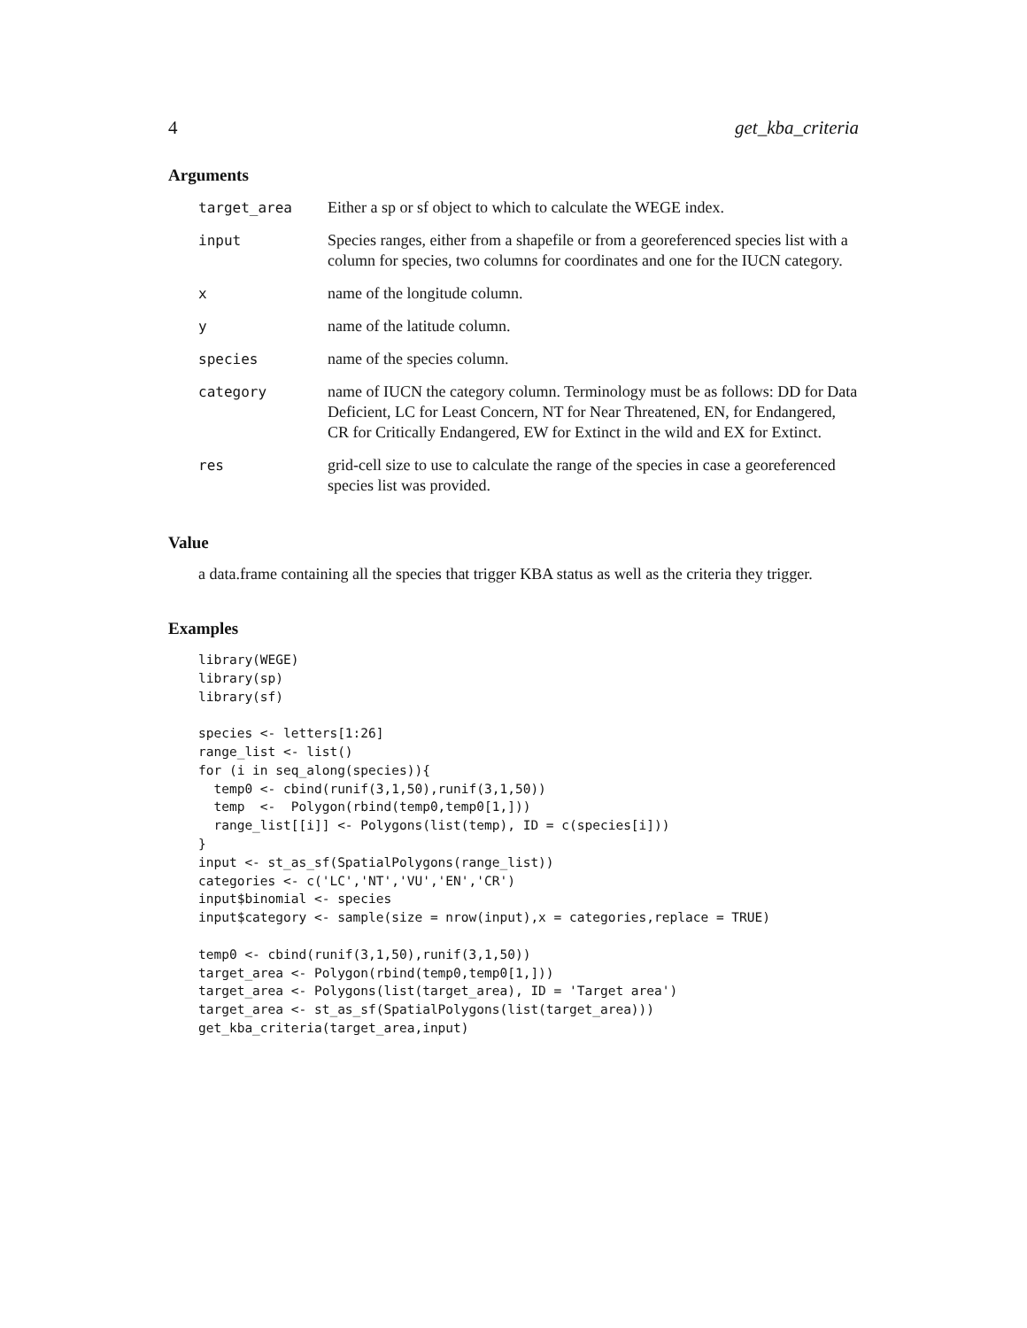4 get_kba_criteria
Arguments
| target_area | Either a sp or sf object to which to calculate the WEGE index. |
| input | Species ranges, either from a shapefile or from a georeferenced species list with a column for species, two columns for coordinates and one for the IUCN category. |
| x | name of the longitude column. |
| y | name of the latitude column. |
| species | name of the species column. |
| category | name of IUCN the category column. Terminology must be as follows: DD for Data Deficient, LC for Least Concern, NT for Near Threatened, EN, for Endangered, CR for Critically Endangered, EW for Extinct in the wild and EX for Extinct. |
| res | grid-cell size to use to calculate the range of the species in case a georeferenced species list was provided. |
Value
a data.frame containing all the species that trigger KBA status as well as the criteria they trigger.
Examples
library(WEGE)
library(sp)
library(sf)

species <- letters[1:26]
range_list <- list()
for (i in seq_along(species)){
  temp0 <- cbind(runif(3,1,50),runif(3,1,50))
  temp  <-  Polygon(rbind(temp0,temp0[1,]))
  range_list[[i]] <- Polygons(list(temp), ID = c(species[i]))
}
input <- st_as_sf(SpatialPolygons(range_list))
categories <- c('LC','NT','VU','EN','CR')
input$binomial <- species
input$category <- sample(size = nrow(input),x = categories,replace = TRUE)

temp0 <- cbind(runif(3,1,50),runif(3,1,50))
target_area <- Polygon(rbind(temp0,temp0[1,]))
target_area <- Polygons(list(target_area), ID = 'Target area')
target_area <- st_as_sf(SpatialPolygons(list(target_area)))
get_kba_criteria(target_area,input)